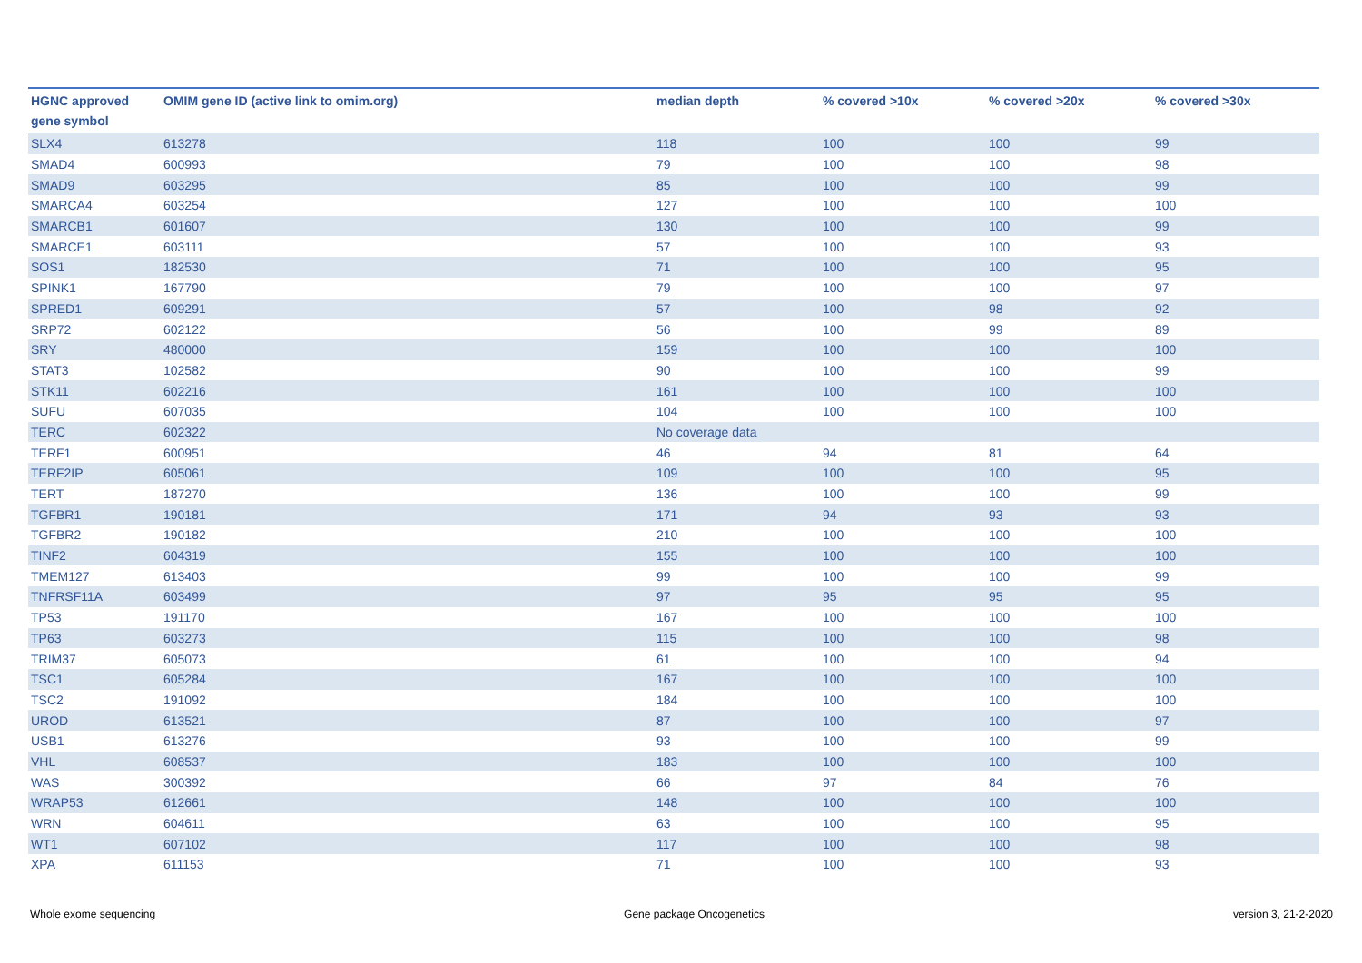| HGNC approved gene symbol | OMIM gene ID (active link to omim.org) | median depth | % covered >10x | % covered >20x | % covered >30x |
| --- | --- | --- | --- | --- | --- |
| SLX4 | 613278 | 118 | 100 | 100 | 99 |
| SMAD4 | 600993 | 79 | 100 | 100 | 98 |
| SMAD9 | 603295 | 85 | 100 | 100 | 99 |
| SMARCA4 | 603254 | 127 | 100 | 100 | 100 |
| SMARCB1 | 601607 | 130 | 100 | 100 | 99 |
| SMARCE1 | 603111 | 57 | 100 | 100 | 93 |
| SOS1 | 182530 | 71 | 100 | 100 | 95 |
| SPINK1 | 167790 | 79 | 100 | 100 | 97 |
| SPRED1 | 609291 | 57 | 100 | 98 | 92 |
| SRP72 | 602122 | 56 | 100 | 99 | 89 |
| SRY | 480000 | 159 | 100 | 100 | 100 |
| STAT3 | 102582 | 90 | 100 | 100 | 99 |
| STK11 | 602216 | 161 | 100 | 100 | 100 |
| SUFU | 607035 | 104 | 100 | 100 | 100 |
| TERC | 602322 | No coverage data | | | |
| TERF1 | 600951 | 46 | 94 | 81 | 64 |
| TERF2IP | 605061 | 109 | 100 | 100 | 95 |
| TERT | 187270 | 136 | 100 | 100 | 99 |
| TGFBR1 | 190181 | 171 | 94 | 93 | 93 |
| TGFBR2 | 190182 | 210 | 100 | 100 | 100 |
| TINF2 | 604319 | 155 | 100 | 100 | 100 |
| TMEM127 | 613403 | 99 | 100 | 100 | 99 |
| TNFRSF11A | 603499 | 97 | 95 | 95 | 95 |
| TP53 | 191170 | 167 | 100 | 100 | 100 |
| TP63 | 603273 | 115 | 100 | 100 | 98 |
| TRIM37 | 605073 | 61 | 100 | 100 | 94 |
| TSC1 | 605284 | 167 | 100 | 100 | 100 |
| TSC2 | 191092 | 184 | 100 | 100 | 100 |
| UROD | 613521 | 87 | 100 | 100 | 97 |
| USB1 | 613276 | 93 | 100 | 100 | 99 |
| VHL | 608537 | 183 | 100 | 100 | 100 |
| WAS | 300392 | 66 | 97 | 84 | 76 |
| WRAP53 | 612661 | 148 | 100 | 100 | 100 |
| WRN | 604611 | 63 | 100 | 100 | 95 |
| WT1 | 607102 | 117 | 100 | 100 | 98 |
| XPA | 611153 | 71 | 100 | 100 | 93 |
Whole exome sequencing Gene package Oncogenetics version 3, 21-2-2020